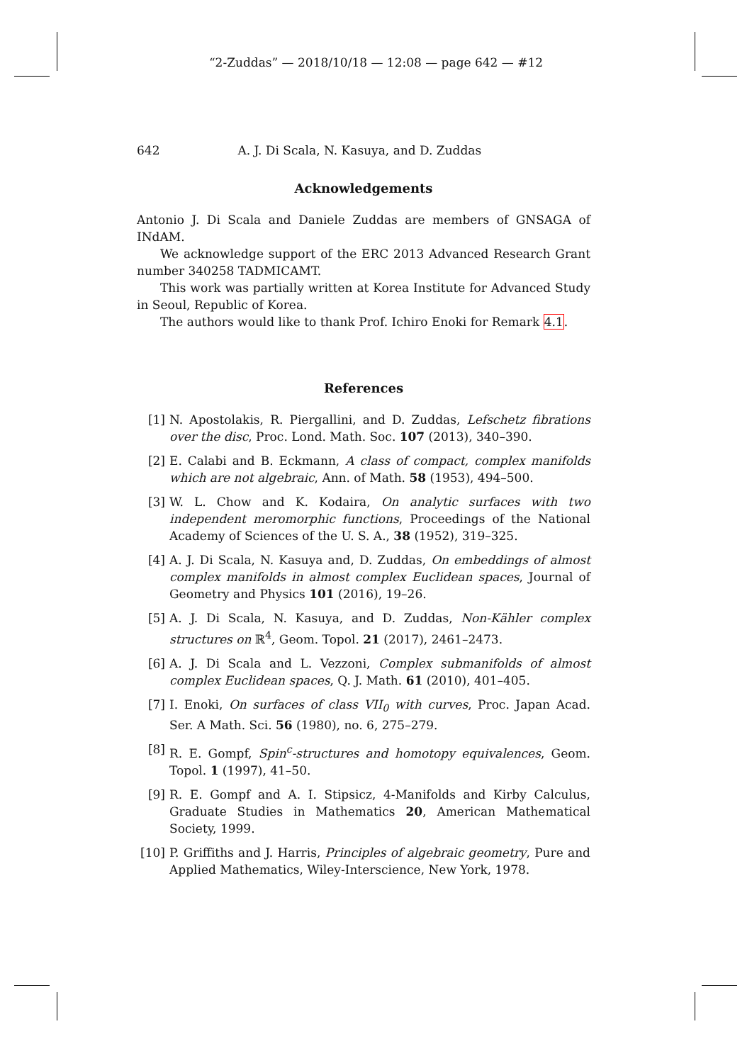“2-Zuddas” — 2018/10/18 — 12:08 — page 642 — #12
642 A. J. Di Scala, N. Kasuya, and D. Zuddas
Acknowledgements
Antonio J. Di Scala and Daniele Zuddas are members of GNSAGA of INdAM.
We acknowledge support of the ERC 2013 Advanced Research Grant number 340258 TADMICAMT.
This work was partially written at Korea Institute for Advanced Study in Seoul, Republic of Korea.
The authors would like to thank Prof. Ichiro Enoki for Remark 4.1.
References
[1] N. Apostolakis, R. Piergallini, and D. Zuddas, Lefschetz fibrations over the disc, Proc. Lond. Math. Soc. 107 (2013), 340–390.
[2] E. Calabi and B. Eckmann, A class of compact, complex manifolds which are not algebraic, Ann. of Math. 58 (1953), 494–500.
[3] W. L. Chow and K. Kodaira, On analytic surfaces with two independent meromorphic functions, Proceedings of the National Academy of Sciences of the U. S. A., 38 (1952), 319–325.
[4] A. J. Di Scala, N. Kasuya and, D. Zuddas, On embeddings of almost complex manifolds in almost complex Euclidean spaces, Journal of Geometry and Physics 101 (2016), 19–26.
[5] A. J. Di Scala, N. Kasuya, and D. Zuddas, Non-Kähler complex structures on ℝ<sup>4</sup>, Geom. Topol. 21 (2017), 2461–2473.
[6] A. J. Di Scala and L. Vezzoni, Complex submanifolds of almost complex Euclidean spaces, Q. J. Math. 61 (2010), 401–405.
[7] I. Enoki, On surfaces of class VII<sub>0</sub> with curves, Proc. Japan Acad. Ser. A Math. Sci. 56 (1980), no. 6, 275–279.
[8] R. E. Gompf, Spin<sup>c</sup>-structures and homotopy equivalences, Geom. Topol. 1 (1997), 41–50.
[9] R. E. Gompf and A. I. Stipsicz, 4-Manifolds and Kirby Calculus, Graduate Studies in Mathematics 20, American Mathematical Society, 1999.
[10] P. Griffiths and J. Harris, Principles of algebraic geometry, Pure and Applied Mathematics, Wiley-Interscience, New York, 1978.